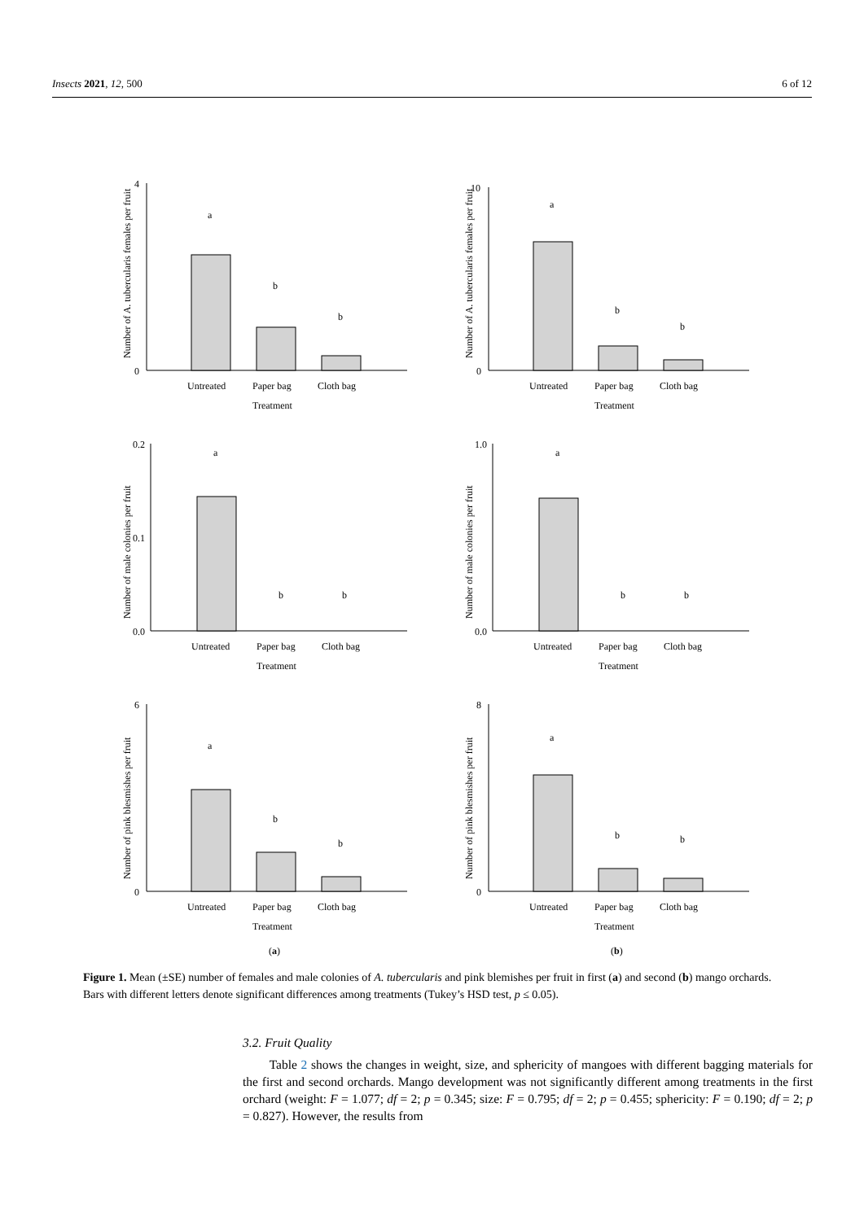Insects 2021, 12, 500 6 of 12
Number of A. tubercularis females per fruit
4
0
a
b
b
Untreated
Paper bag
Cloth bag
Treatment
Number of A. tubercularis females per fruit
10
0
a
b
b
Untreated
Paper bag
Cloth bag
Treatment
Number of male colonies per fruit
0.2
0.1
0.0
a
b
b
Untreated
Paper bag
Cloth bag
Treatment
Number of male colonies per fruit
1.0
0.0
a
b
b
Untreated
Paper bag
Cloth bag
Treatment
Number of pink blesmishes per fruit
6
0
a
b
b
Untreated
Paper bag
Cloth bag
Treatment
(a)
Number of pink blesmishes per fruit
8
0
a
b
b
Untreated
Paper bag
Cloth bag
Treatment
(b)
Figure 1. Mean (±SE) number of females and male colonies of A. tubercularis and pink blemishes per fruit in first (a) and second (b) mango orchards. Bars with different letters denote significant differences among treatments (Tukey’s HSD test, p ≤ 0.05).
3.2. Fruit Quality
Table 2 shows the changes in weight, size, and sphericity of mangoes with different bagging materials for the first and second orchards. Mango development was not significantly different among treatments in the first orchard (weight: F = 1.077; df = 2; p = 0.345; size: F = 0.795; df = 2; p = 0.455; sphericity: F = 0.190; df = 2; p = 0.827). However, the results from